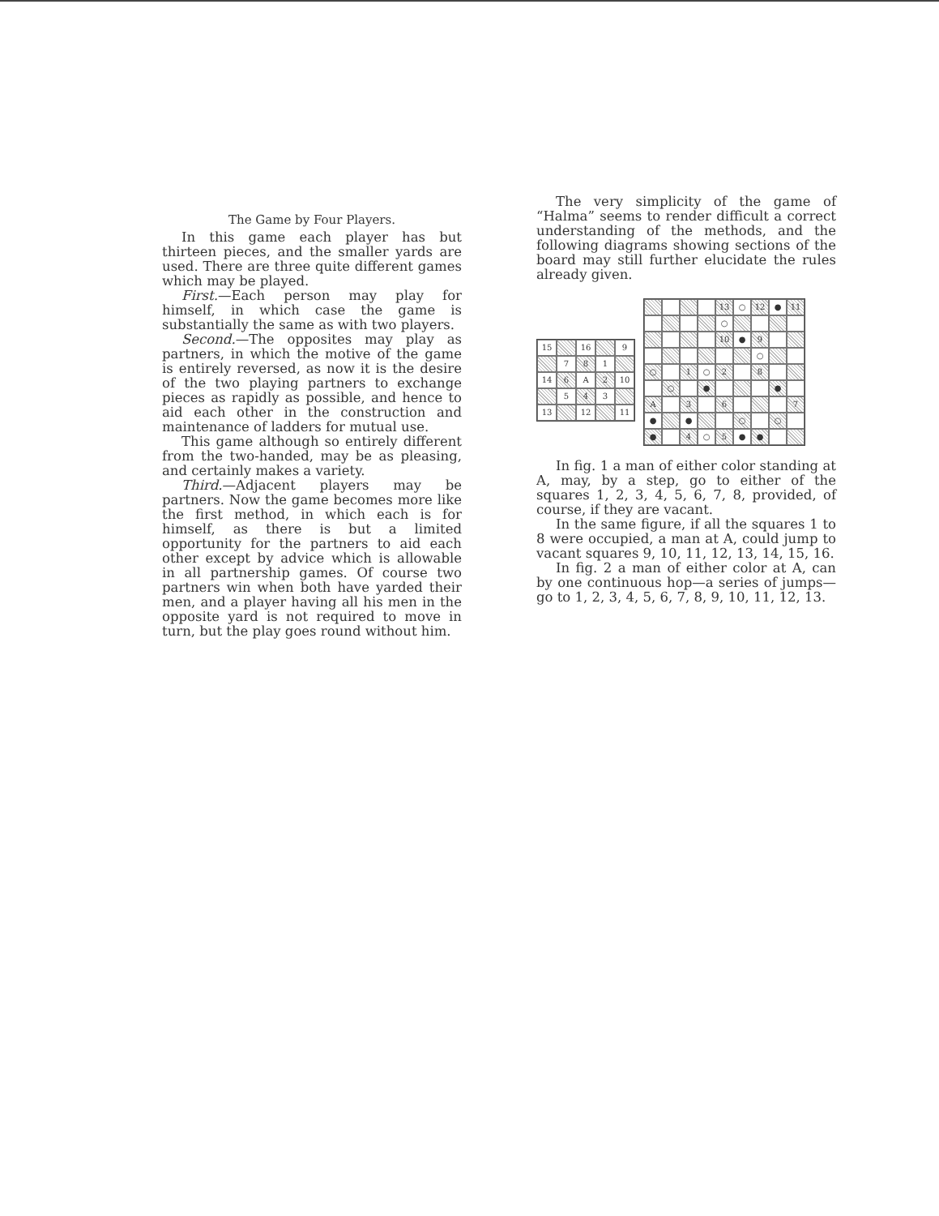The Game by Four Players.
In this game each player has but thirteen pieces, and the smaller yards are used. There are three quite different games which may be played.
First.—Each person may play for himself, in which case the game is substantially the same as with two players.
Second.—The opposites may play as partners, in which the motive of the game is entirely reversed, as now it is the desire of the two playing partners to exchange pieces as rapidly as possible, and hence to aid each other in the construction and maintenance of ladders for mutual use.
This game although so entirely different from the two-handed, may be as pleasing, and certainly makes a variety.
Third.—Adjacent players may be partners. Now the game becomes more like the first method, in which each is for himself, as there is but a limited opportunity for the partners to aid each other except by advice which is allowable in all partnership games. Of course two partners win when both have yarded their men, and a player having all his men in the opposite yard is not required to move in turn, but the play goes round without him.
The very simplicity of the game of “Halma” seems to render difficult a correct understanding of the methods, and the following diagrams showing sections of the board may still further elucidate the rules already given.
15
16
9
7
8
1
14
6
A
2
10
5
4
3
13
12
11
13
○
12
●
11
○
10
●
9
○
○
1
○
2
8
○
●
●
A
3
6
7
●
●
○
○
●
4
○
5
●
●
In fig. 1 a man of either color standing at A, may, by a step, go to either of the squares 1, 2, 3, 4, 5, 6, 7, 8, provided, of course, if they are vacant.
In the same figure, if all the squares 1 to 8 were occupied, a man at A, could jump to vacant squares 9, 10, 11, 12, 13, 14, 15, 16.
In fig. 2 a man of either color at A, can by one continuous hop—a series of jumps—go to 1, 2, 3, 4, 5, 6, 7, 8, 9, 10, 11, 12, 13.